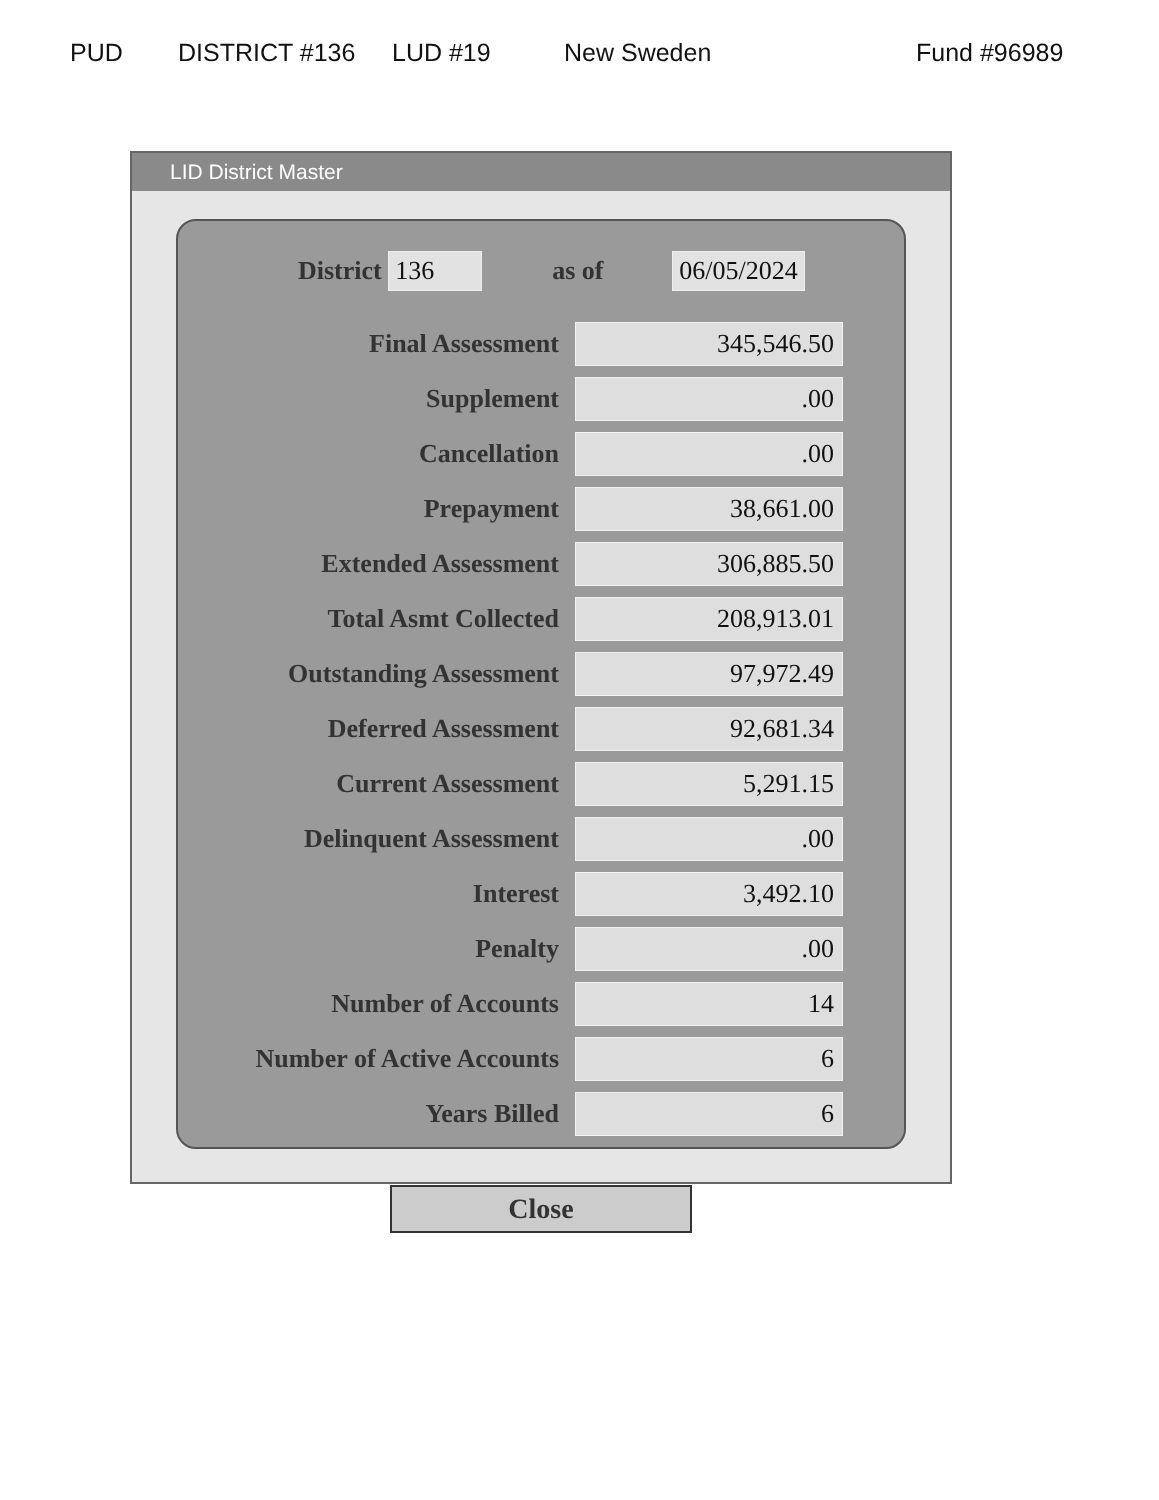PUD DISTRICT #136 LUD #19 New Sweden Fund #96989
LID District Master
District 136 as of 06/05/2024
| Final Assessment | 345,546.50 |
| Supplement | .00 |
| Cancellation | .00 |
| Prepayment | 38,661.00 |
| Extended Assessment | 306,885.50 |
| Total Asmt Collected | 208,913.01 |
| Outstanding Assessment | 97,972.49 |
| Deferred Assessment | 92,681.34 |
| Current Assessment | 5,291.15 |
| Delinquent Assessment | .00 |
| Interest | 3,492.10 |
| Penalty | .00 |
| Number of Accounts | 14 |
| Number of Active Accounts | 6 |
| Years Billed | 6 |
Close